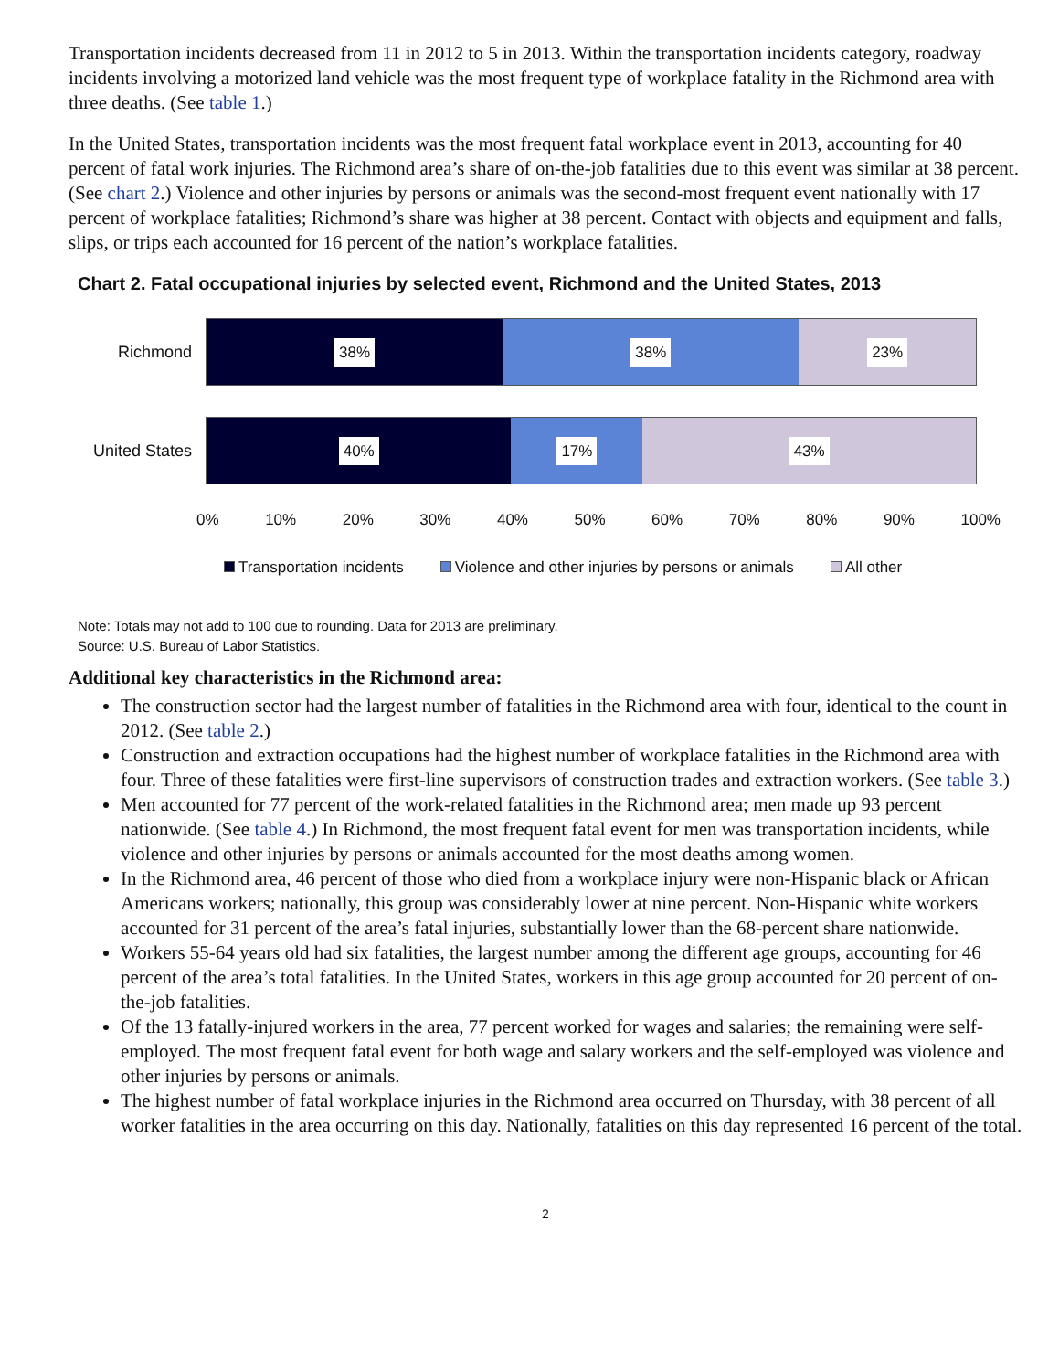Transportation incidents decreased from 11 in 2012 to 5 in 2013. Within the transportation incidents category, roadway incidents involving a motorized land vehicle was the most frequent type of workplace fatality in the Richmond area with three deaths. (See table 1.)
In the United States, transportation incidents was the most frequent fatal workplace event in 2013, accounting for 40 percent of fatal work injuries. The Richmond area’s share of on-the-job fatalities due to this event was similar at 38 percent. (See chart 2.) Violence and other injuries by persons or animals was the second-most frequent event nationally with 17 percent of workplace fatalities; Richmond’s share was higher at 38 percent. Contact with objects and equipment and falls, slips, or trips each accounted for 16 percent of the nation’s workplace fatalities.
Chart 2. Fatal occupational injuries by selected event, Richmond and the United States, 2013
Richmond
38% 38% 23%
United States
40% 17% 43%
0% 10% 20% 30% 40% 50% 60% 70% 80% 90% 100%
Transportation incidents Violence and other injuries by persons or animals All other
Note: Totals may not add to 100 due to rounding. Data for 2013 are preliminary.
Source: U.S. Bureau of Labor Statistics.
Additional key characteristics in the Richmond area:
The construction sector had the largest number of fatalities in the Richmond area with four, identical to the count in 2012. (See table 2.)
Construction and extraction occupations had the highest number of workplace fatalities in the Richmond area with four. Three of these fatalities were first-line supervisors of construction trades and extraction workers. (See table 3.)
Men accounted for 77 percent of the work-related fatalities in the Richmond area; men made up 93 percent nationwide. (See table 4.) In Richmond, the most frequent fatal event for men was transportation incidents, while violence and other injuries by persons or animals accounted for the most deaths among women.
In the Richmond area, 46 percent of those who died from a workplace injury were non-Hispanic black or African Americans workers; nationally, this group was considerably lower at nine percent. Non-Hispanic white workers accounted for 31 percent of the area’s fatal injuries, substantially lower than the 68-percent share nationwide.
Workers 55-64 years old had six fatalities, the largest number among the different age groups, accounting for 46 percent of the area’s total fatalities. In the United States, workers in this age group accounted for 20 percent of on-the-job fatalities.
Of the 13 fatally-injured workers in the area, 77 percent worked for wages and salaries; the remaining were self-employed. The most frequent fatal event for both wage and salary workers and the self-employed was violence and other injuries by persons or animals.
The highest number of fatal workplace injuries in the Richmond area occurred on Thursday, with 38 percent of all worker fatalities in the area occurring on this day. Nationally, fatalities on this day represented 16 percent of the total.
2